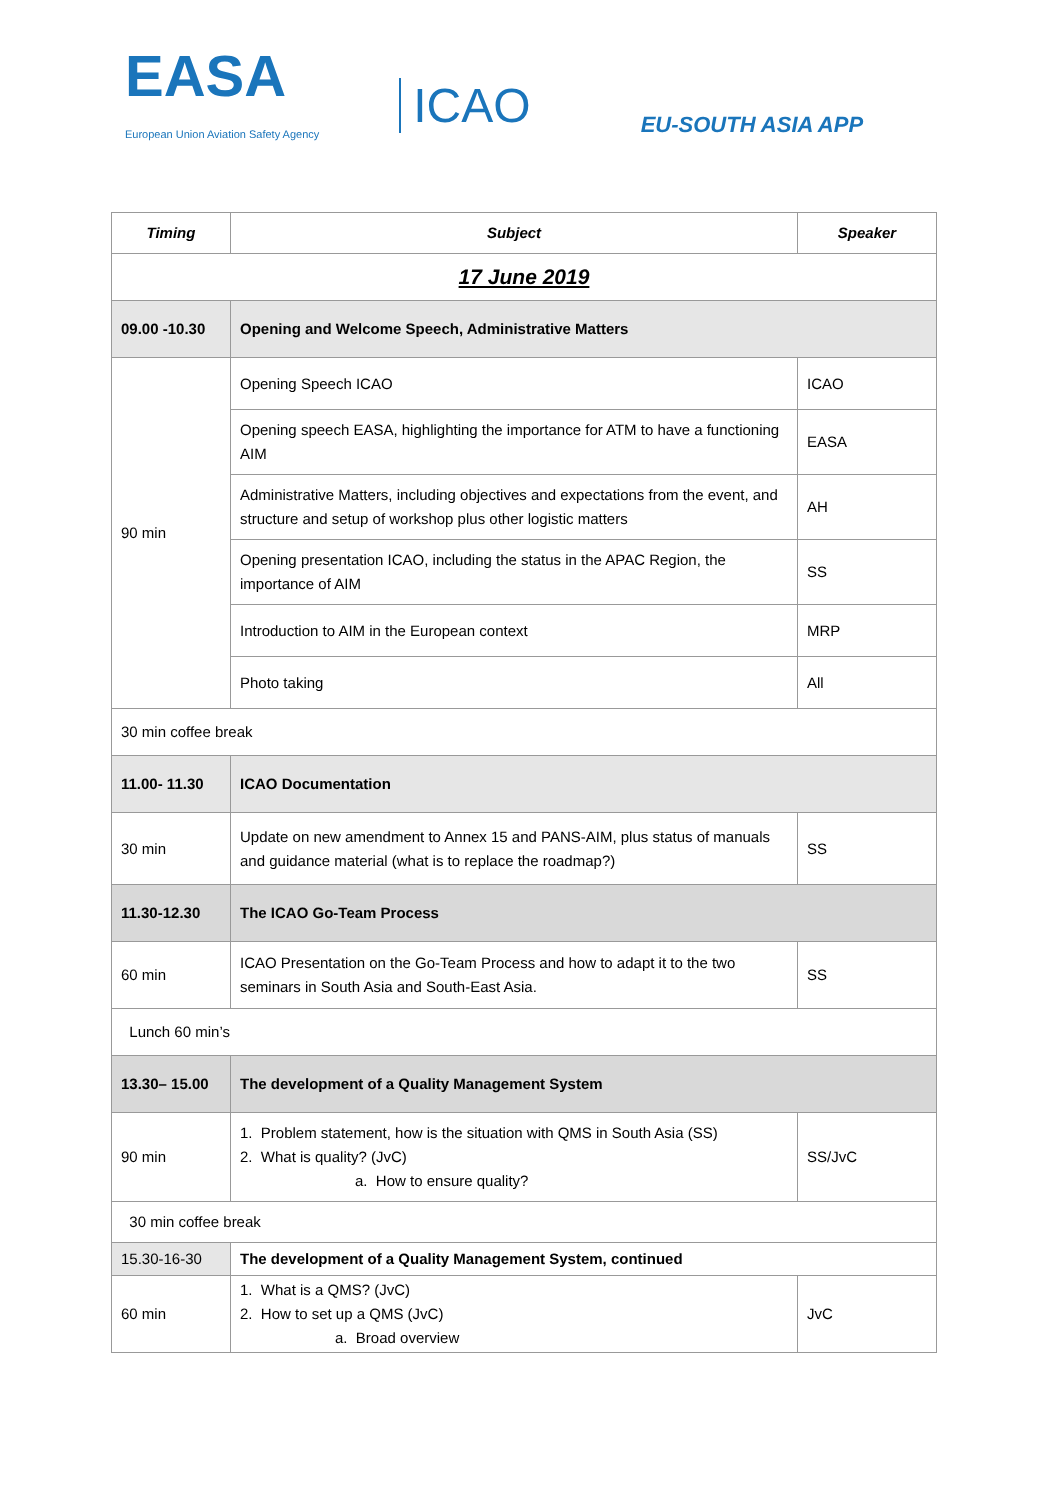EASA
European Union Aviation Safety Agency
ICAO
EU-SOUTH ASIA APP
| Timing | Subject | Speaker |
| --- | --- | --- |
| 17 June 2019 | | |
| 09.00 -10.30 | Opening and Welcome Speech, Administrative Matters | |
| 90 min | Opening Speech ICAO | ICAO |
| | Opening speech EASA, highlighting the importance for ATM to have a functioning AIM | EASA |
| | Administrative Matters, including objectives and expectations from the event, and structure and setup of workshop plus other logistic matters | AH |
| | Opening presentation ICAO, including the status in the APAC Region, the importance of AIM | SS |
| | Introduction to AIM in the European context | MRP |
| | Photo taking | All |
| 30 min coffee break | | |
| 11.00- 11.30 | ICAO Documentation | |
| 30 min | Update on new amendment to Annex 15 and PANS-AIM, plus status of manuals and guidance material (what is to replace the roadmap?) | SS |
| 11.30-12.30 | The ICAO Go-Team Process | |
| 60 min | ICAO Presentation on the Go-Team Process and how to adapt it to the two seminars in South Asia and South-East Asia. | SS |
| Lunch 60 min’s | | |
| 13.30– 15.00 | The development of a Quality Management System | |
| 90 min | 1. Problem statement, how is the situation with QMS in South Asia (SS) 2. What is quality? (JvC) a. How to ensure quality? | SS/JvC |
| 30 min coffee break | | |
| 15.30-16-30 | The development of a Quality Management System, continued | |
| 60 min | 1. What is a QMS? (JvC) 2. How to set up a QMS (JvC) a. Broad overview | JvC |